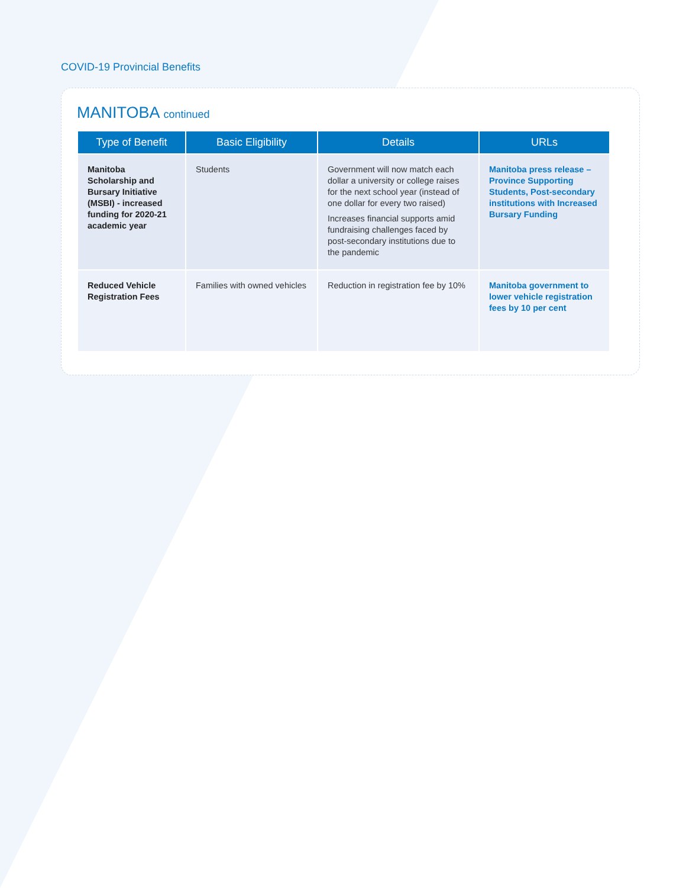COVID-19 Provincial Benefits
MANITOBA continued
| Type of Benefit | Basic Eligibility | Details | URLs |
| --- | --- | --- | --- |
| Manitoba Scholarship and Bursary Initiative (MSBI) - increased funding for 2020-21 academic year | Students | Government will now match each dollar a university or college raises for the next school year (instead of one dollar for every two raised) Increases financial supports amid fundraising challenges faced by post-secondary institutions due to the pandemic | Manitoba press release – Province Supporting Students, Post-secondary institutions with Increased Bursary Funding |
| Reduced Vehicle Registration Fees | Families with owned vehicles | Reduction in registration fee by 10% | Manitoba government to lower vehicle registration fees by 10 per cent |